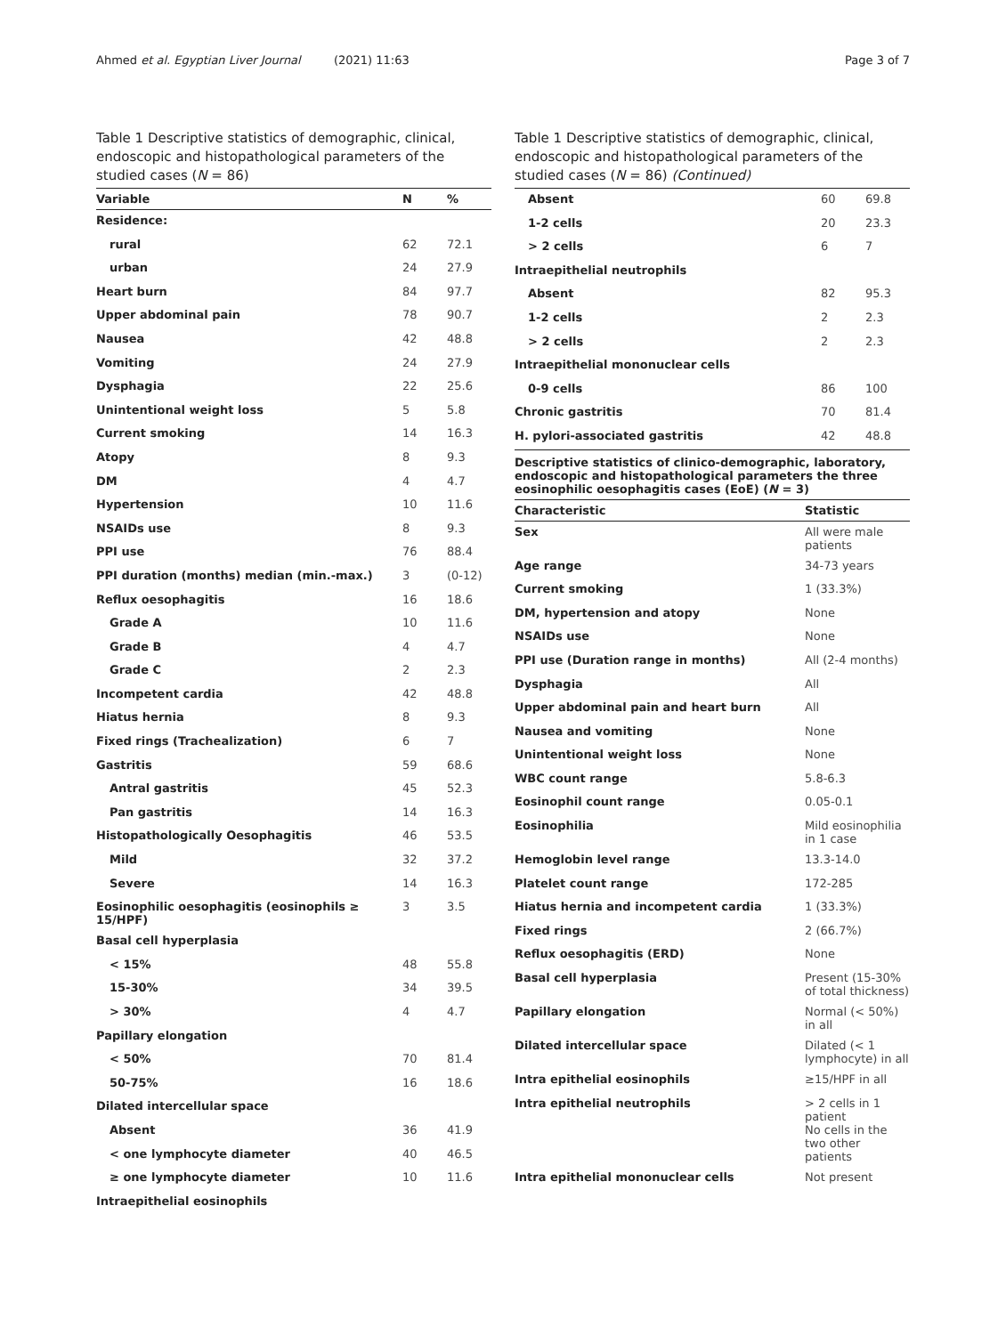Ahmed et al. Egyptian Liver Journal (2021) 11:63 Page 3 of 7
Table 1 Descriptive statistics of demographic, clinical, endoscopic and histopathological parameters of the studied cases (N = 86)
| Variable | N | % |
| --- | --- | --- |
| Residence: | | |
| rural | 62 | 72.1 |
| urban | 24 | 27.9 |
| Heart burn | 84 | 97.7 |
| Upper abdominal pain | 78 | 90.7 |
| Nausea | 42 | 48.8 |
| Vomiting | 24 | 27.9 |
| Dysphagia | 22 | 25.6 |
| Unintentional weight loss | 5 | 5.8 |
| Current smoking | 14 | 16.3 |
| Atopy | 8 | 9.3 |
| DM | 4 | 4.7 |
| Hypertension | 10 | 11.6 |
| NSAIDs use | 8 | 9.3 |
| PPI use | 76 | 88.4 |
| PPI duration (months) median (min.-max.) | 3 | (0-12) |
| Reflux oesophagitis | 16 | 18.6 |
| Grade A | 10 | 11.6 |
| Grade B | 4 | 4.7 |
| Grade C | 2 | 2.3 |
| Incompetent cardia | 42 | 48.8 |
| Hiatus hernia | 8 | 9.3 |
| Fixed rings (Trachealization) | 6 | 7 |
| Gastritis | 59 | 68.6 |
| Antral gastritis | 45 | 52.3 |
| Pan gastritis | 14 | 16.3 |
| Histopathologically Oesophagitis | 46 | 53.5 |
| Mild | 32 | 37.2 |
| Severe | 14 | 16.3 |
| Eosinophilic oesophagitis (eosinophils ≥ 15/HPF) | 3 | 3.5 |
| Basal cell hyperplasia | | |
| < 15% | 48 | 55.8 |
| 15-30% | 34 | 39.5 |
| > 30% | 4 | 4.7 |
| Papillary elongation | | |
| < 50% | 70 | 81.4 |
| 50-75% | 16 | 18.6 |
| Dilated intercellular space | | |
| Absent | 36 | 41.9 |
| < one lymphocyte diameter | 40 | 46.5 |
| ≥ one lymphocyte diameter | 10 | 11.6 |
| Intraepithelial eosinophils | | |
Table 1 Descriptive statistics of demographic, clinical, endoscopic and histopathological parameters of the studied cases (N = 86) (Continued)
| Absent | 60 | 69.8 |
| 1-2 cells | 20 | 23.3 |
| > 2 cells | 6 | 7 |
| Intraepithelial neutrophils | | |
| Absent | 82 | 95.3 |
| 1-2 cells | 2 | 2.3 |
| > 2 cells | 2 | 2.3 |
| Intraepithelial mononuclear cells | | |
| 0-9 cells | 86 | 100 |
| Chronic gastritis | 70 | 81.4 |
| H. pylori-associated gastritis | 42 | 48.8 |
Descriptive statistics of clinico-demographic, laboratory, endoscopic and histopathological parameters the three eosinophilic oesophagitis cases (EoE) (N = 3)
| Characteristic | Statistic |
| --- | --- |
| Sex | All were male patients |
| Age range | 34-73 years |
| Current smoking | 1 (33.3%) |
| DM, hypertension and atopy | None |
| NSAIDs use | None |
| PPI use (Duration range in months) | All (2-4 months) |
| Dysphagia | All |
| Upper abdominal pain and heart burn | All |
| Nausea and vomiting | None |
| Unintentional weight loss | None |
| WBC count range | 5.8-6.3 |
| Eosinophil count range | 0.05-0.1 |
| Eosinophilia | Mild eosinophilia in 1 case |
| Hemoglobin level range | 13.3-14.0 |
| Platelet count range | 172-285 |
| Hiatus hernia and incompetent cardia | 1 (33.3%) |
| Fixed rings | 2 (66.7%) |
| Reflux oesophagitis (ERD) | None |
| Basal cell hyperplasia | Present (15-30% of total thickness) |
| Papillary elongation | Normal (< 50%) in all |
| Dilated intercellular space | Dilated (< 1 lymphocyte) in all |
| Intra epithelial eosinophils | ≥15/HPF in all |
| Intra epithelial neutrophils | > 2 cells in 1 patient No cells in the two other patients |
| Intra epithelial mononuclear cells | Not present |